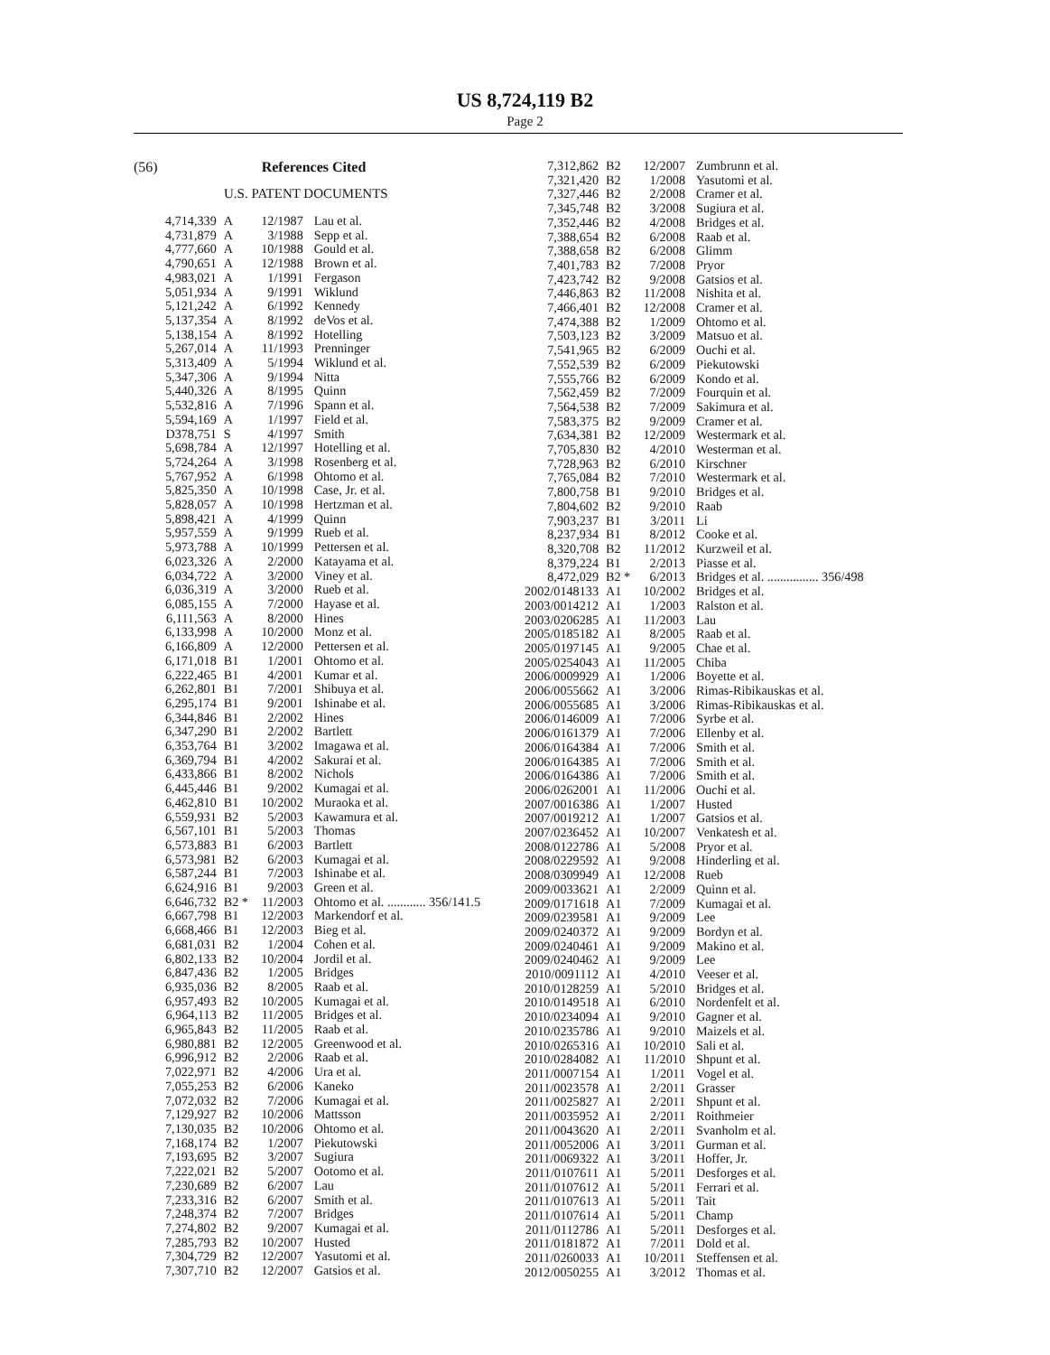US 8,724,119 B2
Page 2
(56) References Cited
U.S. PATENT DOCUMENTS
| 4,714,339 | A | 12/1987 | Lau et al. |
| 4,731,879 | A | 3/1988 | Sepp et al. |
| 4,777,660 | A | 10/1988 | Gould et al. |
| 4,790,651 | A | 12/1988 | Brown et al. |
| 4,983,021 | A | 1/1991 | Fergason |
| 5,051,934 | A | 9/1991 | Wiklund |
| 5,121,242 | A | 6/1992 | Kennedy |
| 5,137,354 | A | 8/1992 | deVos et al. |
| 5,138,154 | A | 8/1992 | Hotelling |
| 5,267,014 | A | 11/1993 | Prenninger |
| 5,313,409 | A | 5/1994 | Wiklund et al. |
| 5,347,306 | A | 9/1994 | Nitta |
| 5,440,326 | A | 8/1995 | Quinn |
| 5,532,816 | A | 7/1996 | Spann et al. |
| 5,594,169 | A | 1/1997 | Field et al. |
| D378,751 | S | 4/1997 | Smith |
| 5,698,784 | A | 12/1997 | Hotelling et al. |
| 5,724,264 | A | 3/1998 | Rosenberg et al. |
| 5,767,952 | A | 6/1998 | Ohtomo et al. |
| 5,825,350 | A | 10/1998 | Case, Jr. et al. |
| 5,828,057 | A | 10/1998 | Hertzman et al. |
| 5,898,421 | A | 4/1999 | Quinn |
| 5,957,559 | A | 9/1999 | Rueb et al. |
| 5,973,788 | A | 10/1999 | Pettersen et al. |
| 6,023,326 | A | 2/2000 | Katayama et al. |
| 6,034,722 | A | 3/2000 | Viney et al. |
| 6,036,319 | A | 3/2000 | Rueb et al. |
| 6,085,155 | A | 7/2000 | Hayase et al. |
| 6,111,563 | A | 8/2000 | Hines |
| 6,133,998 | A | 10/2000 | Monz et al. |
| 6,166,809 | A | 12/2000 | Pettersen et al. |
| 6,171,018 | B1 | 1/2001 | Ohtomo et al. |
| 6,222,465 | B1 | 4/2001 | Kumar et al. |
| 6,262,801 | B1 | 7/2001 | Shibuya et al. |
| 6,295,174 | B1 | 9/2001 | Ishinabe et al. |
| 6,344,846 | B1 | 2/2002 | Hines |
| 6,347,290 | B1 | 2/2002 | Bartlett |
| 6,353,764 | B1 | 3/2002 | Imagawa et al. |
| 6,369,794 | B1 | 4/2002 | Sakurai et al. |
| 6,433,866 | B1 | 8/2002 | Nichols |
| 6,445,446 | B1 | 9/2002 | Kumagai et al. |
| 6,462,810 | B1 | 10/2002 | Muraoka et al. |
| 6,559,931 | B2 | 5/2003 | Kawamura et al. |
| 6,567,101 | B1 | 5/2003 | Thomas |
| 6,573,883 | B1 | 6/2003 | Bartlett |
| 6,573,981 | B2 | 6/2003 | Kumagai et al. |
| 6,587,244 | B1 | 7/2003 | Ishinabe et al. |
| 6,624,916 | B1 | 9/2003 | Green et al. |
| 6,646,732 | B2 * | 11/2003 | Ohtomo et al. ............ 356/141.5 |
| 6,667,798 | B1 | 12/2003 | Markendorf et al. |
| 6,668,466 | B1 | 12/2003 | Bieg et al. |
| 6,681,031 | B2 | 1/2004 | Cohen et al. |
| 6,802,133 | B2 | 10/2004 | Jordil et al. |
| 6,847,436 | B2 | 1/2005 | Bridges |
| 6,935,036 | B2 | 8/2005 | Raab et al. |
| 6,957,493 | B2 | 10/2005 | Kumagai et al. |
| 6,964,113 | B2 | 11/2005 | Bridges et al. |
| 6,965,843 | B2 | 11/2005 | Raab et al. |
| 6,980,881 | B2 | 12/2005 | Greenwood et al. |
| 6,996,912 | B2 | 2/2006 | Raab et al. |
| 7,022,971 | B2 | 4/2006 | Ura et al. |
| 7,055,253 | B2 | 6/2006 | Kaneko |
| 7,072,032 | B2 | 7/2006 | Kumagai et al. |
| 7,129,927 | B2 | 10/2006 | Mattsson |
| 7,130,035 | B2 | 10/2006 | Ohtomo et al. |
| 7,168,174 | B2 | 1/2007 | Piekutowski |
| 7,193,695 | B2 | 3/2007 | Sugiura |
| 7,222,021 | B2 | 5/2007 | Ootomo et al. |
| 7,230,689 | B2 | 6/2007 | Lau |
| 7,233,316 | B2 | 6/2007 | Smith et al. |
| 7,248,374 | B2 | 7/2007 | Bridges |
| 7,274,802 | B2 | 9/2007 | Kumagai et al. |
| 7,285,793 | B2 | 10/2007 | Husted |
| 7,304,729 | B2 | 12/2007 | Yasutomi et al. |
| 7,307,710 | B2 | 12/2007 | Gatsios et al. |
| 7,312,862 | B2 | 12/2007 | Zumbrunn et al. |
| 7,321,420 | B2 | 1/2008 | Yasutomi et al. |
| 7,327,446 | B2 | 2/2008 | Cramer et al. |
| 7,345,748 | B2 | 3/2008 | Sugiura et al. |
| 7,352,446 | B2 | 4/2008 | Bridges et al. |
| 7,388,654 | B2 | 6/2008 | Raab et al. |
| 7,388,658 | B2 | 6/2008 | Glimm |
| 7,401,783 | B2 | 7/2008 | Pryor |
| 7,423,742 | B2 | 9/2008 | Gatsios et al. |
| 7,446,863 | B2 | 11/2008 | Nishita et al. |
| 7,466,401 | B2 | 12/2008 | Cramer et al. |
| 7,474,388 | B2 | 1/2009 | Ohtomo et al. |
| 7,503,123 | B2 | 3/2009 | Matsuo et al. |
| 7,541,965 | B2 | 6/2009 | Ouchi et al. |
| 7,552,539 | B2 | 6/2009 | Piekutowski |
| 7,555,766 | B2 | 6/2009 | Kondo et al. |
| 7,562,459 | B2 | 7/2009 | Fourquin et al. |
| 7,564,538 | B2 | 7/2009 | Sakimura et al. |
| 7,583,375 | B2 | 9/2009 | Cramer et al. |
| 7,634,381 | B2 | 12/2009 | Westermark et al. |
| 7,705,830 | B2 | 4/2010 | Westerman et al. |
| 7,728,963 | B2 | 6/2010 | Kirschner |
| 7,765,084 | B2 | 7/2010 | Westermark et al. |
| 7,800,758 | B1 | 9/2010 | Bridges et al. |
| 7,804,602 | B2 | 9/2010 | Raab |
| 7,903,237 | B1 | 3/2011 | Li |
| 8,237,934 | B1 | 8/2012 | Cooke et al. |
| 8,320,708 | B2 | 11/2012 | Kurzweil et al. |
| 8,379,224 | B1 | 2/2013 | Piasse et al. |
| 8,472,029 | B2 * | 6/2013 | Bridges et al. ................ 356/498 |
| 2002/0148133 | A1 | 10/2002 | Bridges et al. |
| 2003/0014212 | A1 | 1/2003 | Ralston et al. |
| 2003/0206285 | A1 | 11/2003 | Lau |
| 2005/0185182 | A1 | 8/2005 | Raab et al. |
| 2005/0197145 | A1 | 9/2005 | Chae et al. |
| 2005/0254043 | A1 | 11/2005 | Chiba |
| 2006/0009929 | A1 | 1/2006 | Boyette et al. |
| 2006/0055662 | A1 | 3/2006 | Rimas-Ribikauskas et al. |
| 2006/0055685 | A1 | 3/2006 | Rimas-Ribikauskas et al. |
| 2006/0146009 | A1 | 7/2006 | Syrbe et al. |
| 2006/0161379 | A1 | 7/2006 | Ellenby et al. |
| 2006/0164384 | A1 | 7/2006 | Smith et al. |
| 2006/0164385 | A1 | 7/2006 | Smith et al. |
| 2006/0164386 | A1 | 7/2006 | Smith et al. |
| 2006/0262001 | A1 | 11/2006 | Ouchi et al. |
| 2007/0016386 | A1 | 1/2007 | Husted |
| 2007/0019212 | A1 | 1/2007 | Gatsios et al. |
| 2007/0236452 | A1 | 10/2007 | Venkatesh et al. |
| 2008/0122786 | A1 | 5/2008 | Pryor et al. |
| 2008/0229592 | A1 | 9/2008 | Hinderling et al. |
| 2008/0309949 | A1 | 12/2008 | Rueb |
| 2009/0033621 | A1 | 2/2009 | Quinn et al. |
| 2009/0171618 | A1 | 7/2009 | Kumagai et al. |
| 2009/0239581 | A1 | 9/2009 | Lee |
| 2009/0240372 | A1 | 9/2009 | Bordyn et al. |
| 2009/0240461 | A1 | 9/2009 | Makino et al. |
| 2009/0240462 | A1 | 9/2009 | Lee |
| 2010/0091112 | A1 | 4/2010 | Veeser et al. |
| 2010/0128259 | A1 | 5/2010 | Bridges et al. |
| 2010/0149518 | A1 | 6/2010 | Nordenfelt et al. |
| 2010/0234094 | A1 | 9/2010 | Gagner et al. |
| 2010/0235786 | A1 | 9/2010 | Maizels et al. |
| 2010/0265316 | A1 | 10/2010 | Sali et al. |
| 2010/0284082 | A1 | 11/2010 | Shpunt et al. |
| 2011/0007154 | A1 | 1/2011 | Vogel et al. |
| 2011/0023578 | A1 | 2/2011 | Grasser |
| 2011/0025827 | A1 | 2/2011 | Shpunt et al. |
| 2011/0035952 | A1 | 2/2011 | Roithmeier |
| 2011/0043620 | A1 | 2/2011 | Svanholm et al. |
| 2011/0052006 | A1 | 3/2011 | Gurman et al. |
| 2011/0069322 | A1 | 3/2011 | Hoffer, Jr. |
| 2011/0107611 | A1 | 5/2011 | Desforges et al. |
| 2011/0107612 | A1 | 5/2011 | Ferrari et al. |
| 2011/0107613 | A1 | 5/2011 | Tait |
| 2011/0107614 | A1 | 5/2011 | Champ |
| 2011/0112786 | A1 | 5/2011 | Desforges et al. |
| 2011/0181872 | A1 | 7/2011 | Dold et al. |
| 2011/0260033 | A1 | 10/2011 | Steffensen et al. |
| 2012/0050255 | A1 | 3/2012 | Thomas et al. |